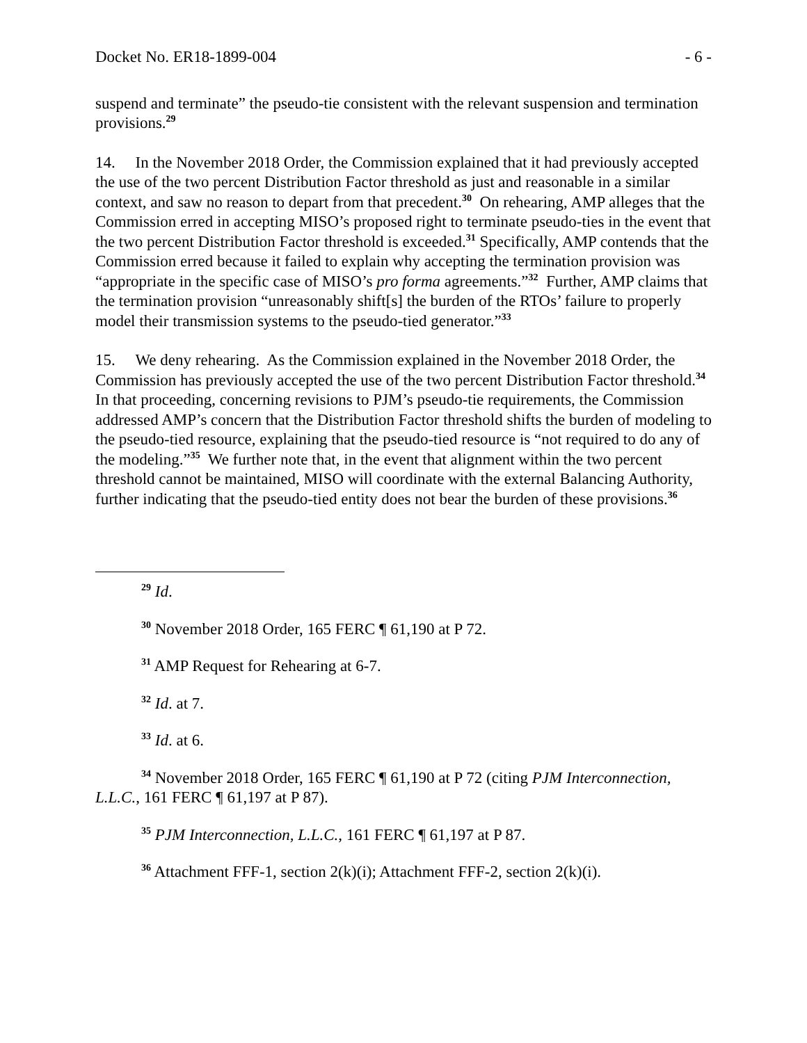Docket No. ER18-1899-004 - 6 -
suspend and terminate” the pseudo-tie consistent with the relevant suspension and termination provisions.<sup>29</sup>
14. In the November 2018 Order, the Commission explained that it had previously accepted the use of the two percent Distribution Factor threshold as just and reasonable in a similar context, and saw no reason to depart from that precedent.<sup>30</sup> On rehearing, AMP alleges that the Commission erred in accepting MISO’s proposed right to terminate pseudo-ties in the event that the two percent Distribution Factor threshold is exceeded.<sup>31</sup> Specifically, AMP contends that the Commission erred because it failed to explain why accepting the termination provision was “appropriate in the specific case of MISO’s pro forma agreements.”<sup>32</sup> Further, AMP claims that the termination provision “unreasonably shift[s] the burden of the RTOs’ failure to properly model their transmission systems to the pseudo-tied generator.”<sup>33</sup>
15. We deny rehearing. As the Commission explained in the November 2018 Order, the Commission has previously accepted the use of the two percent Distribution Factor threshold.<sup>34</sup> In that proceeding, concerning revisions to PJM’s pseudo-tie requirements, the Commission addressed AMP’s concern that the Distribution Factor threshold shifts the burden of modeling to the pseudo-tied resource, explaining that the pseudo-tied resource is “not required to do any of the modeling.”<sup>35</sup> We further note that, in the event that alignment within the two percent threshold cannot be maintained, MISO will coordinate with the external Balancing Authority, further indicating that the pseudo-tied entity does not bear the burden of these provisions.<sup>36</sup>
<sup>29</sup> Id.
<sup>30</sup> November 2018 Order, 165 FERC ¶ 61,190 at P 72.
<sup>31</sup> AMP Request for Rehearing at 6-7.
<sup>32</sup> Id. at 7.
<sup>33</sup> Id. at 6.
<sup>34</sup> November 2018 Order, 165 FERC ¶ 61,190 at P 72 (citing PJM Interconnection, L.L.C., 161 FERC ¶ 61,197 at P 87).
<sup>35</sup> PJM Interconnection, L.L.C., 161 FERC ¶ 61,197 at P 87.
<sup>36</sup> Attachment FFF-1, section 2(k)(i); Attachment FFF-2, section 2(k)(i).